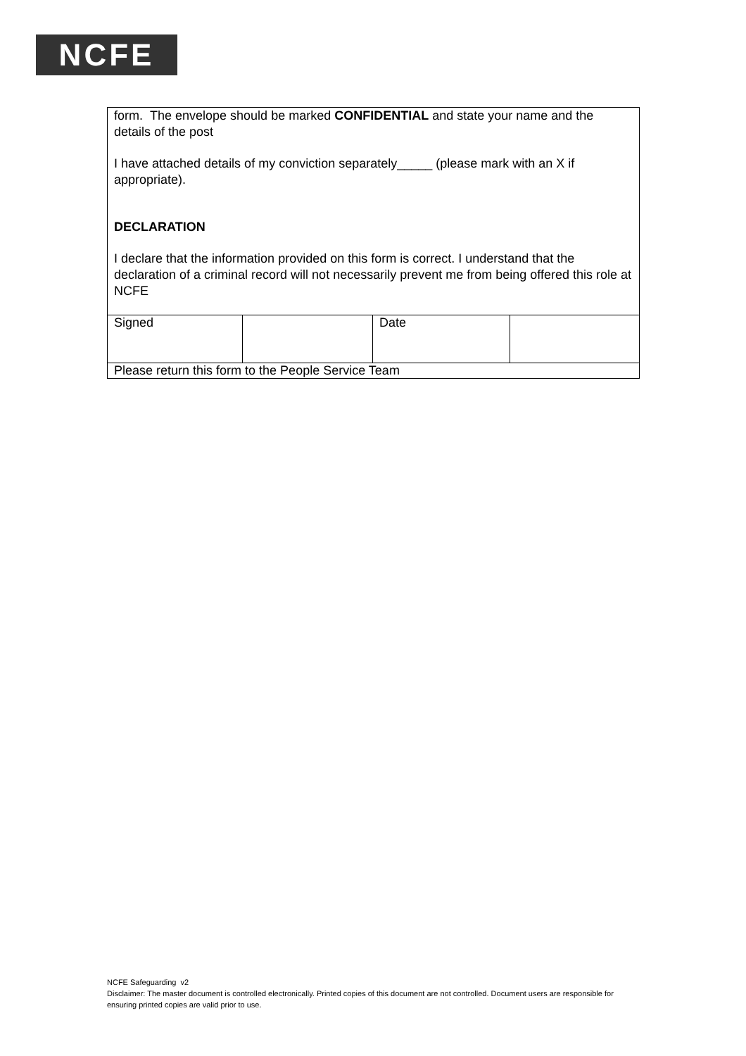NCFE
| form. The envelope should be marked CONFIDENTIAL and state your name and the details of the post I have attached details of my conviction separately_____ (please mark with an X if appropriate). DECLARATION I declare that the information provided on this form is correct. I understand that the declaration of a criminal record will not necessarily prevent me from being offered this role at NCFE | | | |
| Signed | | Date | |
| Please return this form to the People Service Team | | | |
NCFE Safeguarding v2
Disclaimer: The master document is controlled electronically. Printed copies of this document are not controlled. Document users are responsible for ensuring printed copies are valid prior to use.